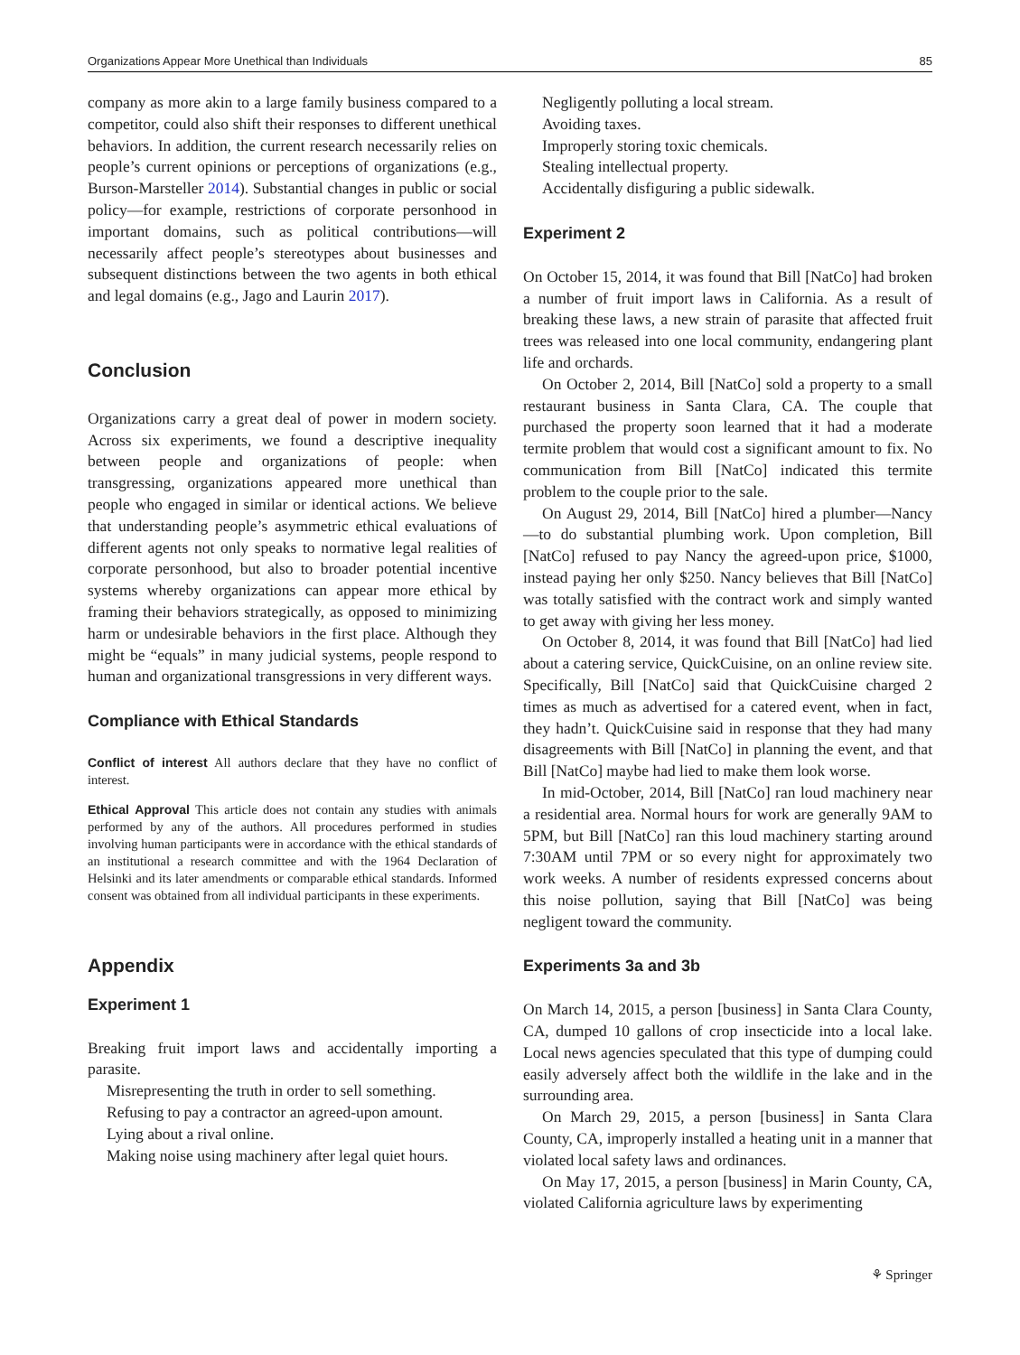Organizations Appear More Unethical than Individuals 85
company as more akin to a large family business compared to a competitor, could also shift their responses to different unethical behaviors. In addition, the current research necessarily relies on people’s current opinions or perceptions of organizations (e.g., Burson-Marsteller 2014). Substantial changes in public or social policy—for example, restrictions of corporate personhood in important domains, such as political contributions—will necessarily affect people’s stereotypes about businesses and subsequent distinctions between the two agents in both ethical and legal domains (e.g., Jago and Laurin 2017).
Conclusion
Organizations carry a great deal of power in modern society. Across six experiments, we found a descriptive inequality between people and organizations of people: when transgressing, organizations appeared more unethical than people who engaged in similar or identical actions. We believe that understanding people’s asymmetric ethical evaluations of different agents not only speaks to normative legal realities of corporate personhood, but also to broader potential incentive systems whereby organizations can appear more ethical by framing their behaviors strategically, as opposed to minimizing harm or undesirable behaviors in the first place. Although they might be “equals” in many judicial systems, people respond to human and organizational transgressions in very different ways.
Compliance with Ethical Standards
Conflict of interest All authors declare that they have no conflict of interest.
Ethical Approval This article does not contain any studies with animals performed by any of the authors. All procedures performed in studies involving human participants were in accordance with the ethical standards of an institutional a research committee and with the 1964 Declaration of Helsinki and its later amendments or comparable ethical standards. Informed consent was obtained from all individual participants in these experiments.
Appendix
Experiment 1
Breaking fruit import laws and accidentally importing a parasite.
Misrepresenting the truth in order to sell something.
Refusing to pay a contractor an agreed-upon amount.
Lying about a rival online.
Making noise using machinery after legal quiet hours.
Negligently polluting a local stream.
Avoiding taxes.
Improperly storing toxic chemicals.
Stealing intellectual property.
Accidentally disfiguring a public sidewalk.
Experiment 2
On October 15, 2014, it was found that Bill [NatCo] had broken a number of fruit import laws in California. As a result of breaking these laws, a new strain of parasite that affected fruit trees was released into one local community, endangering plant life and orchards.
On October 2, 2014, Bill [NatCo] sold a property to a small restaurant business in Santa Clara, CA. The couple that purchased the property soon learned that it had a moderate termite problem that would cost a significant amount to fix. No communication from Bill [NatCo] indicated this termite problem to the couple prior to the sale.
On August 29, 2014, Bill [NatCo] hired a plumber—Nancy—to do substantial plumbing work. Upon completion, Bill [NatCo] refused to pay Nancy the agreed-upon price, $1000, instead paying her only $250. Nancy believes that Bill [NatCo] was totally satisfied with the contract work and simply wanted to get away with giving her less money.
On October 8, 2014, it was found that Bill [NatCo] had lied about a catering service, QuickCuisine, on an online review site. Specifically, Bill [NatCo] said that QuickCuisine charged 2 times as much as advertised for a catered event, when in fact, they hadn’t. QuickCuisine said in response that they had many disagreements with Bill [NatCo] in planning the event, and that Bill [NatCo] maybe had lied to make them look worse.
In mid-October, 2014, Bill [NatCo] ran loud machinery near a residential area. Normal hours for work are generally 9AM to 5PM, but Bill [NatCo] ran this loud machinery starting around 7:30AM until 7PM or so every night for approximately two work weeks. A number of residents expressed concerns about this noise pollution, saying that Bill [NatCo] was being negligent toward the community.
Experiments 3a and 3b
On March 14, 2015, a person [business] in Santa Clara County, CA, dumped 10 gallons of crop insecticide into a local lake. Local news agencies speculated that this type of dumping could easily adversely affect both the wildlife in the lake and in the surrounding area.
On March 29, 2015, a person [business] in Santa Clara County, CA, improperly installed a heating unit in a manner that violated local safety laws and ordinances.
On May 17, 2015, a person [business] in Marin County, CA, violated California agriculture laws by experimenting
⚘ Springer